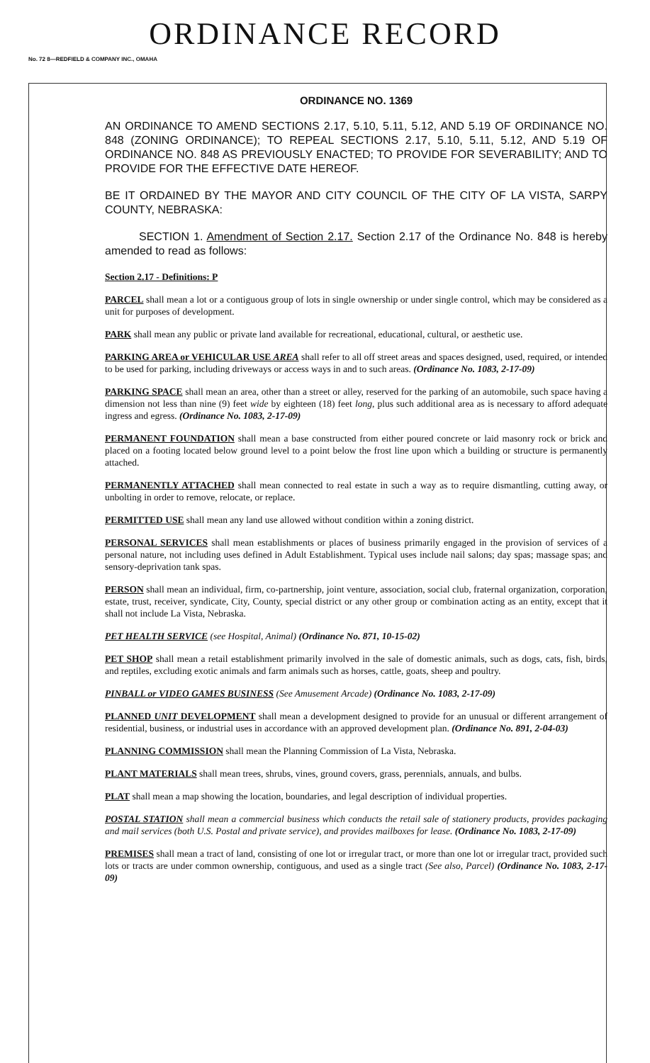ORDINANCE RECORD
No. 72 8—REDFIELD & COMPANY INC., OMAHA
ORDINANCE NO. 1369
AN ORDINANCE TO AMEND SECTIONS 2.17, 5.10, 5.11, 5.12, AND 5.19 OF ORDINANCE NO. 848 (ZONING ORDINANCE); TO REPEAL SECTIONS 2.17, 5.10, 5.11, 5.12, AND 5.19 OF ORDINANCE NO. 848 AS PREVIOUSLY ENACTED; TO PROVIDE FOR SEVERABILITY; AND TO PROVIDE FOR THE EFFECTIVE DATE HEREOF.
BE IT ORDAINED BY THE MAYOR AND CITY COUNCIL OF THE CITY OF LA VISTA, SARPY COUNTY, NEBRASKA:
SECTION 1. Amendment of Section 2.17. Section 2.17 of the Ordinance No. 848 is hereby amended to read as follows:
Section 2.17 - Definitions: P
PARCEL shall mean a lot or a contiguous group of lots in single ownership or under single control, which may be considered as a unit for purposes of development.
PARK shall mean any public or private land available for recreational, educational, cultural, or aesthetic use.
PARKING AREA or VEHICULAR USE AREA shall refer to all off street areas and spaces designed, used, required, or intended to be used for parking, including driveways or access ways in and to such areas. (Ordinance No. 1083, 2-17-09)
PARKING SPACE shall mean an area, other than a street or alley, reserved for the parking of an automobile, such space having a dimension not less than nine (9) feet wide by eighteen (18) feet long, plus such additional area as is necessary to afford adequate ingress and egress. (Ordinance No. 1083, 2-17-09)
PERMANENT FOUNDATION shall mean a base constructed from either poured concrete or laid masonry rock or brick and placed on a footing located below ground level to a point below the frost line upon which a building or structure is permanently attached.
PERMANENTLY ATTACHED shall mean connected to real estate in such a way as to require dismantling, cutting away, or unbolting in order to remove, relocate, or replace.
PERMITTED USE shall mean any land use allowed without condition within a zoning district.
PERSONAL SERVICES shall mean establishments or places of business primarily engaged in the provision of services of a personal nature, not including uses defined in Adult Establishment. Typical uses include nail salons; day spas; massage spas; and sensory-deprivation tank spas.
PERSON shall mean an individual, firm, co-partnership, joint venture, association, social club, fraternal organization, corporation, estate, trust, receiver, syndicate, City, County, special district or any other group or combination acting as an entity, except that it shall not include La Vista, Nebraska.
PET HEALTH SERVICE (see Hospital, Animal) (Ordinance No. 871, 10-15-02)
PET SHOP shall mean a retail establishment primarily involved in the sale of domestic animals, such as dogs, cats, fish, birds, and reptiles, excluding exotic animals and farm animals such as horses, cattle, goats, sheep and poultry.
PINBALL or VIDEO GAMES BUSINESS (See Amusement Arcade) (Ordinance No. 1083, 2-17-09)
PLANNED UNIT DEVELOPMENT shall mean a development designed to provide for an unusual or different arrangement of residential, business, or industrial uses in accordance with an approved development plan. (Ordinance No. 891, 2-04-03)
PLANNING COMMISSION shall mean the Planning Commission of La Vista, Nebraska.
PLANT MATERIALS shall mean trees, shrubs, vines, ground covers, grass, perennials, annuals, and bulbs.
PLAT shall mean a map showing the location, boundaries, and legal description of individual properties.
POSTAL STATION shall mean a commercial business which conducts the retail sale of stationery products, provides packaging and mail services (both U.S. Postal and private service), and provides mailboxes for lease. (Ordinance No. 1083, 2-17-09)
PREMISES shall mean a tract of land, consisting of one lot or irregular tract, or more than one lot or irregular tract, provided such lots or tracts are under common ownership, contiguous, and used as a single tract (See also, Parcel) (Ordinance No. 1083, 2-17-09)